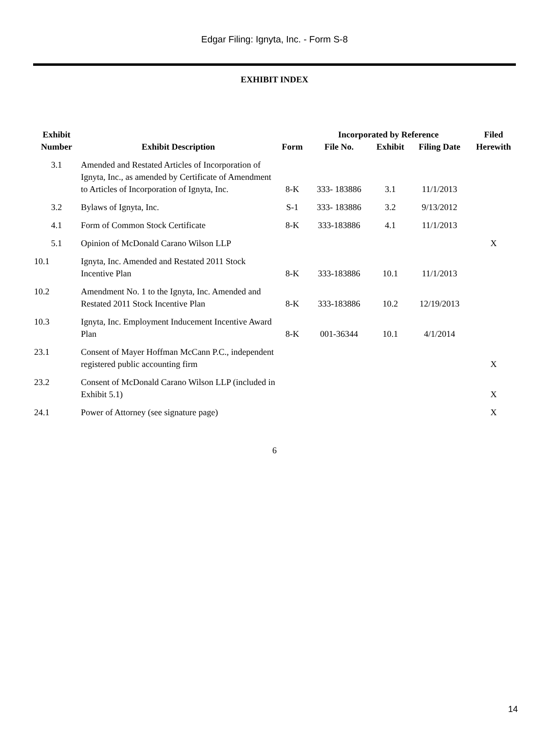Edgar Filing: Ignyta, Inc. - Form S-8
EXHIBIT INDEX
| Exhibit Number | Exhibit Description | Form | Incorporated by Reference | | | Filed Herewith |
| --- | --- | --- | --- | --- | --- | --- |
| | | | File No. | Exhibit | Filing Date | |
| 3.1 | Amended and Restated Articles of Incorporation of Ignyta, Inc., as amended by Certificate of Amendment to Articles of Incorporation of Ignyta, Inc. | 8-K | 333- 183886 | 3.1 | 11/1/2013 | |
| 3.2 | Bylaws of Ignyta, Inc. | S-1 | 333- 183886 | 3.2 | 9/13/2012 | |
| 4.1 | Form of Common Stock Certificate | 8-K | 333-183886 | 4.1 | 11/1/2013 | |
| 5.1 | Opinion of McDonald Carano Wilson LLP | | | | | X |
| 10.1 | Ignyta, Inc. Amended and Restated 2011 Stock Incentive Plan | 8-K | 333-183886 | 10.1 | 11/1/2013 | |
| 10.2 | Amendment No. 1 to the Ignyta, Inc. Amended and Restated 2011 Stock Incentive Plan | 8-K | 333-183886 | 10.2 | 12/19/2013 | |
| 10.3 | Ignyta, Inc. Employment Inducement Incentive Award Plan | 8-K | 001-36344 | 10.1 | 4/1/2014 | |
| 23.1 | Consent of Mayer Hoffman McCann P.C., independent registered public accounting firm | | | | | X |
| 23.2 | Consent of McDonald Carano Wilson LLP (included in Exhibit 5.1) | | | | | X |
| 24.1 | Power of Attorney (see signature page) | | | | | X |
6
14